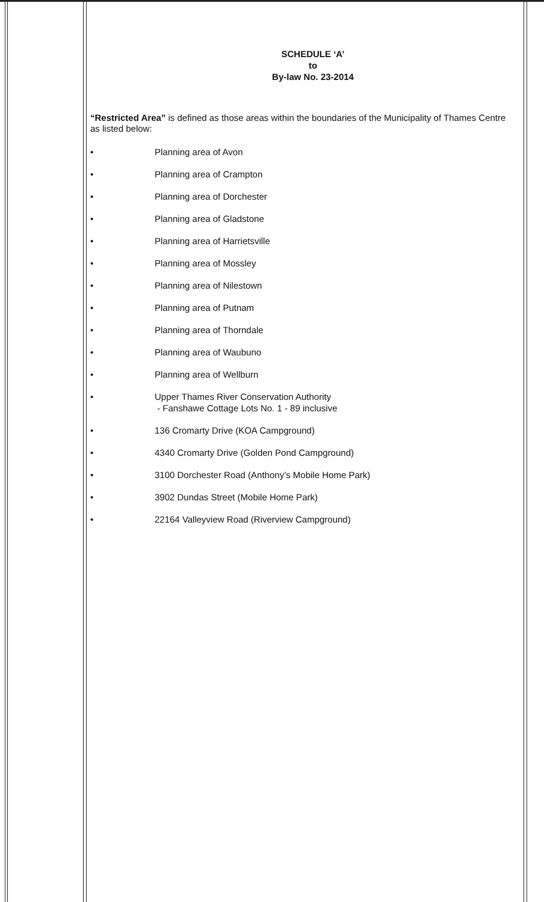SCHEDULE ‘A’
to
By-law No. 23-2014
“Restricted Area” is defined as those areas within the boundaries of the Municipality of Thames Centre as listed below:
• Planning area of Avon
• Planning area of Crampton
• Planning area of Dorchester
• Planning area of Gladstone
• Planning area of Harrietsville
• Planning area of Mossley
• Planning area of Nilestown
• Planning area of Putnam
• Planning area of Thorndale
• Planning area of Waubuno
• Planning area of Wellburn
• Upper Thames River Conservation Authority
- Fanshawe Cottage Lots No. 1 - 89 inclusive
• 136 Cromarty Drive (KOA Campground)
• 4340 Cromarty Drive (Golden Pond Campground)
• 3100 Dorchester Road (Anthony’s Mobile Home Park)
• 3902 Dundas Street (Mobile Home Park)
• 22164 Valleyview Road (Riverview Campground)